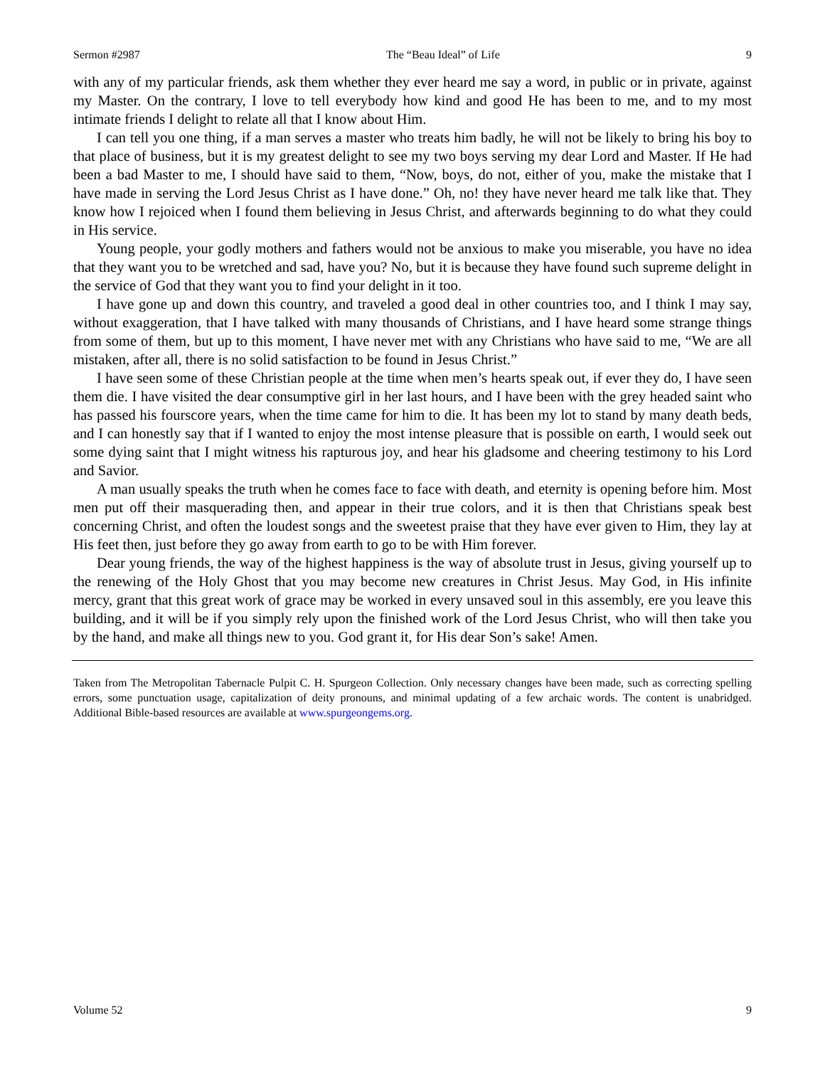Sermon #2987 The “Beau Ideal” of Life 9
with any of my particular friends, ask them whether they ever heard me say a word, in public or in private, against my Master. On the contrary, I love to tell everybody how kind and good He has been to me, and to my most intimate friends I delight to relate all that I know about Him.
I can tell you one thing, if a man serves a master who treats him badly, he will not be likely to bring his boy to that place of business, but it is my greatest delight to see my two boys serving my dear Lord and Master. If He had been a bad Master to me, I should have said to them, “Now, boys, do not, either of you, make the mistake that I have made in serving the Lord Jesus Christ as I have done.” Oh, no! they have never heard me talk like that. They know how I rejoiced when I found them believing in Jesus Christ, and afterwards beginning to do what they could in His service.
Young people, your godly mothers and fathers would not be anxious to make you miserable, you have no idea that they want you to be wretched and sad, have you? No, but it is because they have found such supreme delight in the service of God that they want you to find your delight in it too.
I have gone up and down this country, and traveled a good deal in other countries too, and I think I may say, without exaggeration, that I have talked with many thousands of Christians, and I have heard some strange things from some of them, but up to this moment, I have never met with any Christians who have said to me, “We are all mistaken, after all, there is no solid satisfaction to be found in Jesus Christ.”
I have seen some of these Christian people at the time when men’s hearts speak out, if ever they do, I have seen them die. I have visited the dear consumptive girl in her last hours, and I have been with the grey headed saint who has passed his fourscore years, when the time came for him to die. It has been my lot to stand by many death beds, and I can honestly say that if I wanted to enjoy the most intense pleasure that is possible on earth, I would seek out some dying saint that I might witness his rapturous joy, and hear his gladsome and cheering testimony to his Lord and Savior.
A man usually speaks the truth when he comes face to face with death, and eternity is opening before him. Most men put off their masquerading then, and appear in their true colors, and it is then that Christians speak best concerning Christ, and often the loudest songs and the sweetest praise that they have ever given to Him, they lay at His feet then, just before they go away from earth to go to be with Him forever.
Dear young friends, the way of the highest happiness is the way of absolute trust in Jesus, giving yourself up to the renewing of the Holy Ghost that you may become new creatures in Christ Jesus. May God, in His infinite mercy, grant that this great work of grace may be worked in every unsaved soul in this assembly, ere you leave this building, and it will be if you simply rely upon the finished work of the Lord Jesus Christ, who will then take you by the hand, and make all things new to you. God grant it, for His dear Son’s sake! Amen.
Taken from The Metropolitan Tabernacle Pulpit C. H. Spurgeon Collection. Only necessary changes have been made, such as correcting spelling errors, some punctuation usage, capitalization of deity pronouns, and minimal updating of a few archaic words. The content is unabridged. Additional Bible-based resources are available at www.spurgeongems.org.
Volume 52 9